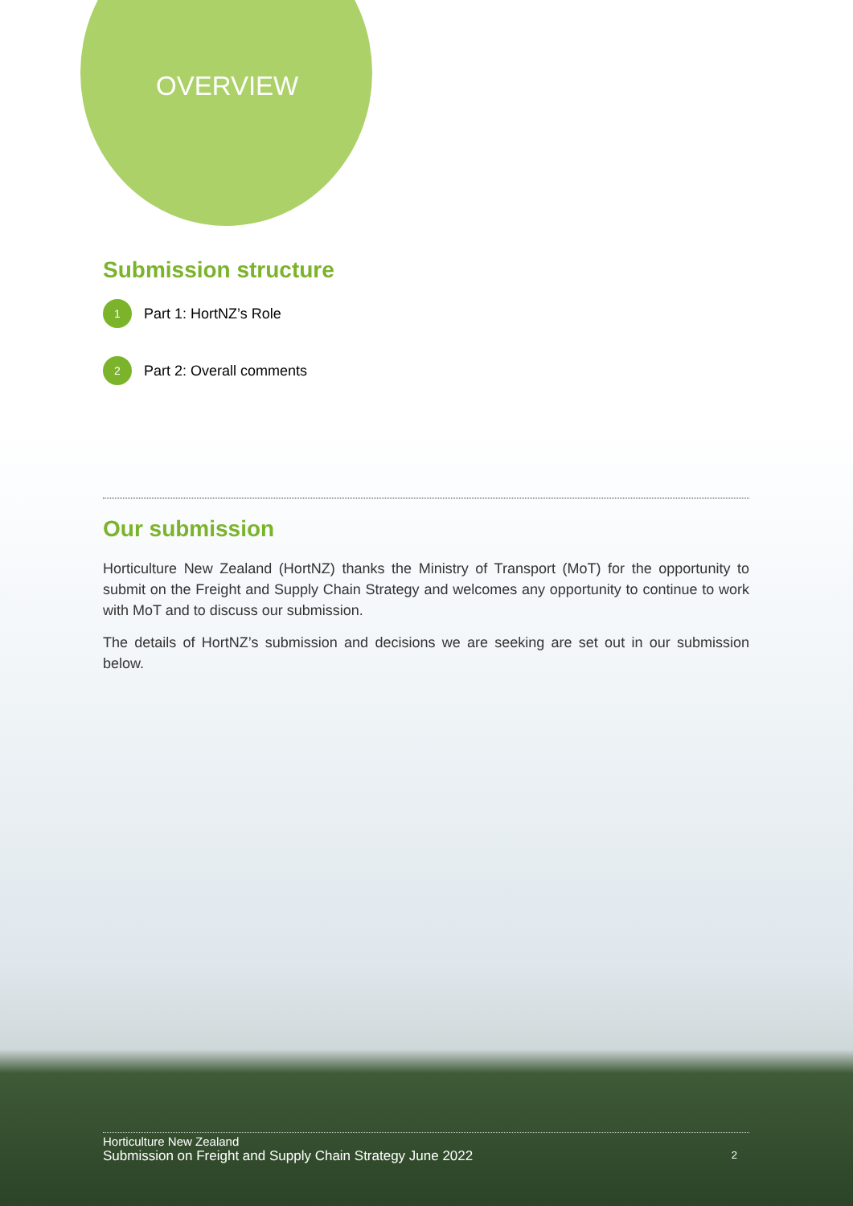OVERVIEW
Submission structure
1 Part 1: HortNZ’s Role
2 Part 2: Overall comments
Our submission
Horticulture New Zealand (HortNZ) thanks the Ministry of Transport (MoT) for the opportunity to submit on the Freight and Supply Chain Strategy and welcomes any opportunity to continue to work with MoT and to discuss our submission.
The details of HortNZ’s submission and decisions we are seeking are set out in our submission below.
Horticulture New Zealand
Submission on Freight and Supply Chain Strategy June 2022
2